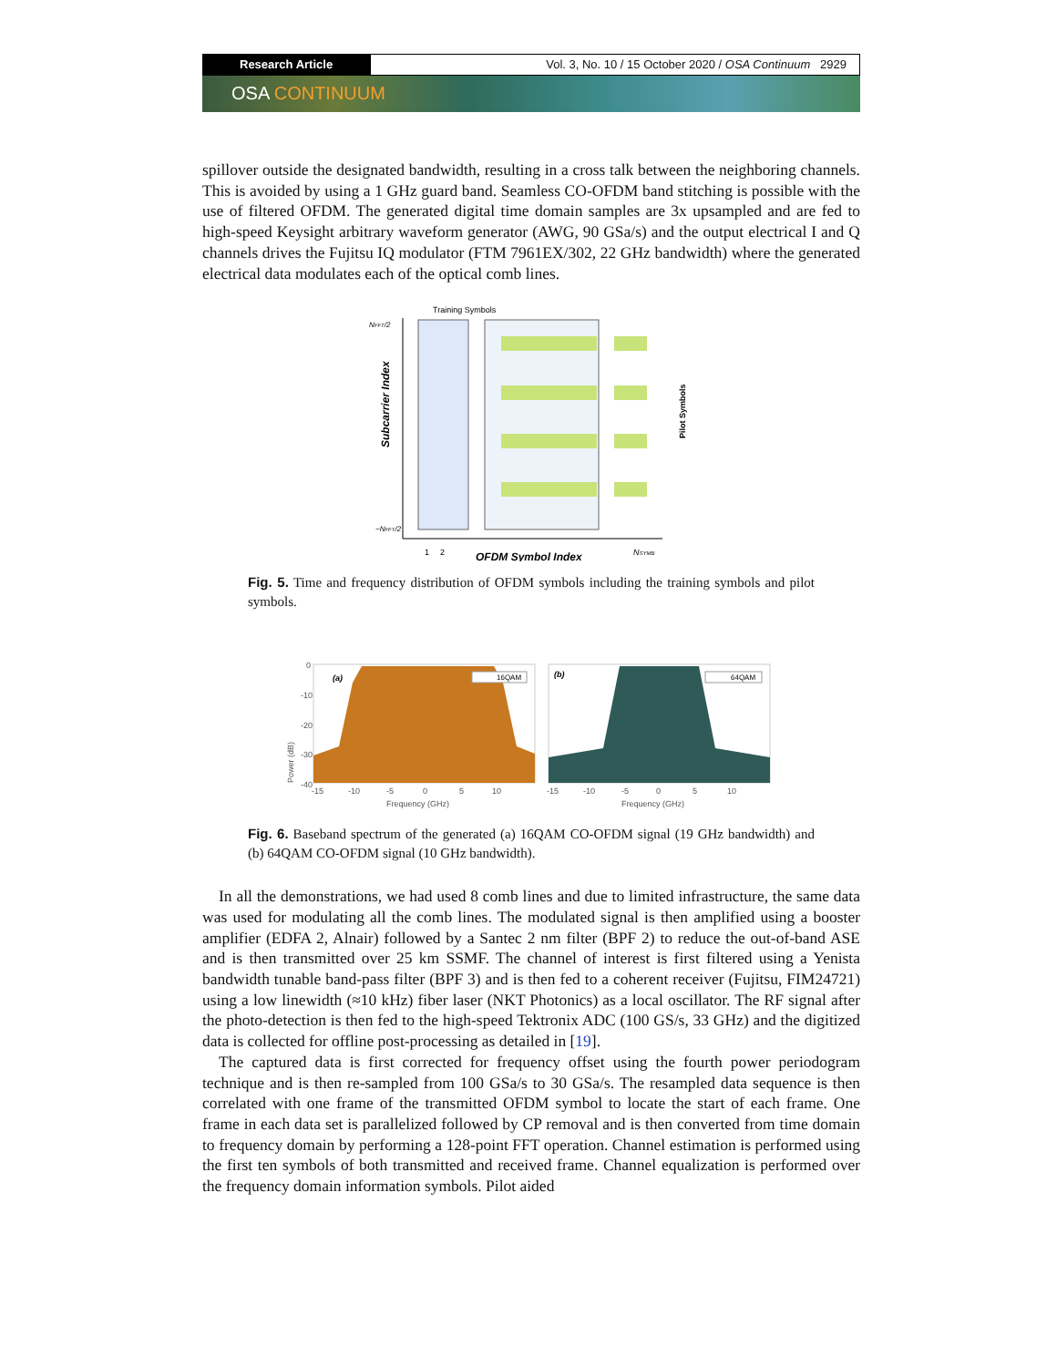Research Article Vol. 3, No. 10 / 15 October 2020 / OSA Continuum 2929
OSA CONTINUUM
spillover outside the designated bandwidth, resulting in a cross talk between the neighboring channels. This is avoided by using a 1 GHz guard band. Seamless CO-OFDM band stitching is possible with the use of filtered OFDM. The generated digital time domain samples are 3x upsampled and are fed to high-speed Keysight arbitrary waveform generator (AWG, 90 GSa/s) and the output electrical I and Q channels drives the Fujitsu IQ modulator (FTM 7961EX/302, 22 GHz bandwidth) where the generated electrical data modulates each of the optical comb lines.
Training Symbols
NFFT/2
Subcarrier Index
Pilot Symbols
1
2
OFDM Symbol Index
NSYMB
−NFFT/2
Fig. 5. Time and frequency distribution of OFDM symbols including the training symbols and pilot symbols.
Power (dB)
0
-10
-20
-30
-40
(a)
16QAM
(b)
64QAM
-15
-10
-5
0
5
10
-15
-10
-5
0
5
10
Frequency (GHz)
Frequency (GHz)
Fig. 6. Baseband spectrum of the generated (a) 16QAM CO-OFDM signal (19 GHz bandwidth) and (b) 64QAM CO-OFDM signal (10 GHz bandwidth).
In all the demonstrations, we had used 8 comb lines and due to limited infrastructure, the same data was used for modulating all the comb lines. The modulated signal is then amplified using a booster amplifier (EDFA 2, Alnair) followed by a Santec 2 nm filter (BPF 2) to reduce the out-of-band ASE and is then transmitted over 25 km SSMF. The channel of interest is first filtered using a Yenista bandwidth tunable band-pass filter (BPF 3) and is then fed to a coherent receiver (Fujitsu, FIM24721) using a low linewidth (≈10 kHz) fiber laser (NKT Photonics) as a local oscillator. The RF signal after the photo-detection is then fed to the high-speed Tektronix ADC (100 GS/s, 33 GHz) and the digitized data is collected for offline post-processing as detailed in [19].
The captured data is first corrected for frequency offset using the fourth power periodogram technique and is then re-sampled from 100 GSa/s to 30 GSa/s. The resampled data sequence is then correlated with one frame of the transmitted OFDM symbol to locate the start of each frame. One frame in each data set is parallelized followed by CP removal and is then converted from time domain to frequency domain by performing a 128-point FFT operation. Channel estimation is performed using the first ten symbols of both transmitted and received frame. Channel equalization is performed over the frequency domain information symbols. Pilot aided